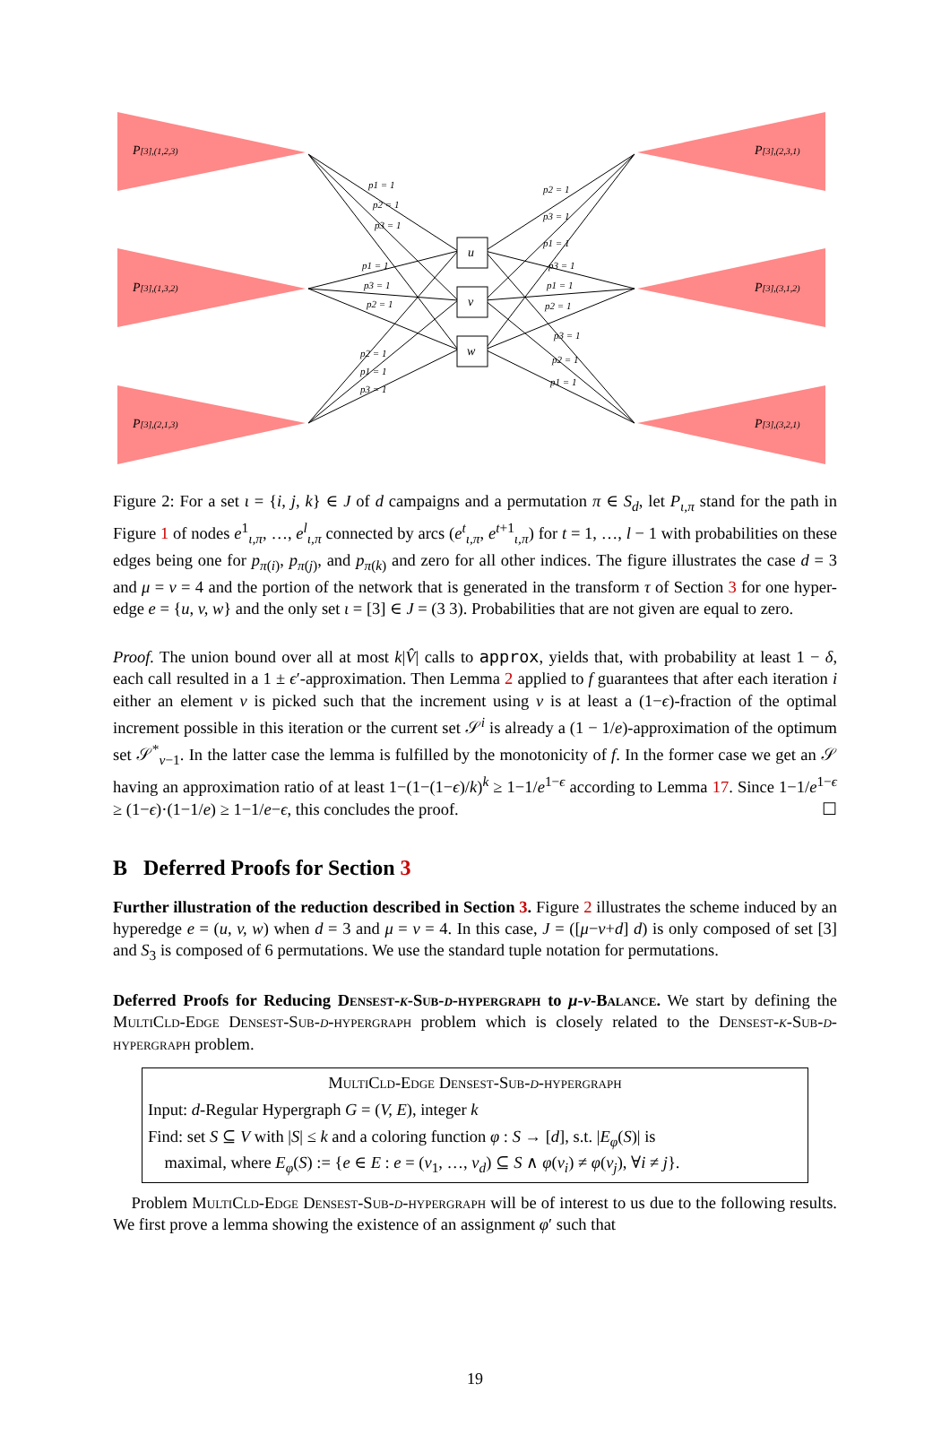u
v
w
P[3],(1,2,3)
P[3],(1,3,2)
P[3],(2,1,3)
P[3],(2,3,1)
P[3],(3,1,2)
P[3],(3,2,1)
p1 = 1
p2 = 1
p3 = 1
p1 = 1
p3 = 1
p2 = 1
p2 = 1
p1 = 1
p3 = 1
p2 = 1
p3 = 1
p1 = 1
p3 = 1
p1 = 1
p2 = 1
p3 = 1
p2 = 1
p1 = 1
Figure 2: For a set ι = {i, j, k} ∈ J of d campaigns and a permutation π ∈ S<sub>d</sub>, let P<sub>ι,π</sub> stand for the path in Figure 1 of nodes e<sup>1</sup><sub>ι,π</sub>, …, e<sup>l</sup><sub>ι,π</sub> connected by arcs (e<sup>t</sup><sub>ι,π</sub>, e<sup>t+1</sup><sub>ι,π</sub>) for t = 1, …, l − 1 with probabilities on these edges being one for p<sub>π(i)</sub>, p<sub>π(j)</sub>, and p<sub>π(k)</sub> and zero for all other indices. The figure illustrates the case d = 3 and μ = ν = 4 and the portion of the network that is generated in the transform τ of Section 3 for one hyper-edge e = {u, v, w} and the only set ι = [3] ∈ J = (3 3). Probabilities that are not given are equal to zero.
Proof. The union bound over all at most k|V̂| calls to approx, yields that, with probability at least 1 − δ, each call resulted in a 1 ± ϵ′-approximation. Then Lemma 2 applied to f guarantees that after each iteration i either an element v is picked such that the increment using v is at least a (1−ϵ)-fraction of the optimal increment possible in this iteration or the current set 𝒮<sup>i</sup> is already a (1 − 1/e)-approximation of the optimum set 𝒮<sup>*</sup><sub>ν−1</sub>. In the latter case the lemma is fulfilled by the monotonicity of f. In the former case we get an 𝒮 having an approximation ratio of at least 1−(1−(1−ϵ)/k)<sup>k</sup> ≥ 1−1/e<sup>1−ϵ</sup> according to Lemma 17. Since 1−1/e<sup>1−ϵ</sup> ≥ (1−ϵ)·(1−1/e) ≥ 1−1/e−ϵ, this concludes the proof. ☐
B Deferred Proofs for Section 3
Further illustration of the reduction described in Section 3. Figure 2 illustrates the scheme induced by an hyperedge e = (u, v, w) when d = 3 and μ = ν = 4. In this case, J = ([μ−ν+d] d) is only composed of set [3] and S<sub>3</sub> is composed of 6 permutations. We use the standard tuple notation for permutations.
Deferred Proofs for Reducing Densest-k-Sub-d-hypergraph to μ-ν-Balance. We start by defining the MultiCld-Edge Densest-Sub-d-hypergraph problem which is closely related to the Densest-k-Sub-d-hypergraph problem.
MultiCld-Edge Densest-Sub-d-hypergraph
Input: d-Regular Hypergraph G = (V, E), integer k
Find: set S ⊆ V with |S| ≤ k and a coloring function φ : S → [d], s.t. |E<sub>φ</sub>(S)| is
maximal, where E<sub>φ</sub>(S) := {e ∈ E : e = (v<sub>1</sub>, …, v<sub>d</sub>) ⊆ S ∧ φ(v<sub>i</sub>) ≠ φ(v<sub>j</sub>), ∀i ≠ j}.
Problem MultiCld-Edge Densest-Sub-d-hypergraph will be of interest to us due to the following results. We first prove a lemma showing the existence of an assignment φ′ such that
19